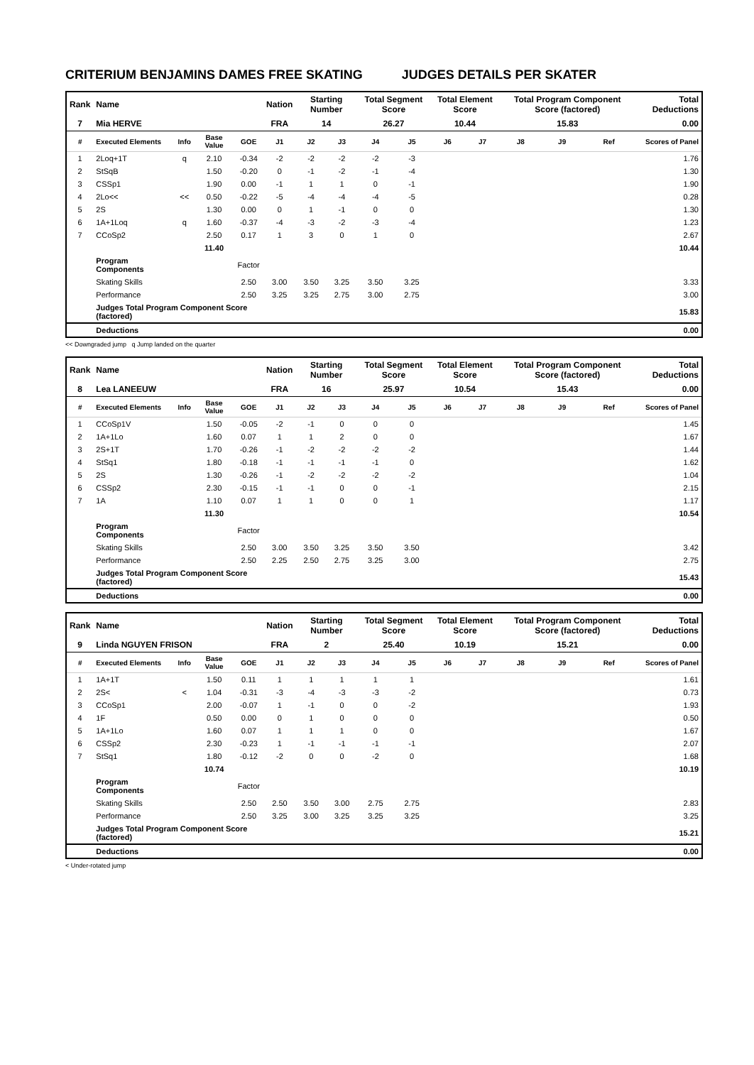CRITERIUM BENJAMINS DAMES FREE SKATING JUDGES DETAILS PER SKATER
| Rank | Name | | | | Nation | Starting Number | | Total Segment Score | | Total Element Score | | Total Program Component Score (factored) | | | Total Deductions |
| --- | --- | --- | --- | --- | --- | --- | --- | --- | --- | --- | --- | --- | --- | --- | --- |
| 7 | Mia HERVE | | | | FRA | 14 | | 26.27 | | 10.44 | | 15.83 | | | 0.00 |
| # | Executed Elements | Info | Base Value | GOE | J1 | J2 | J3 | J4 | J5 | J6 | J7 | J8 | J9 | Ref | Scores of Panel |
| 1 | 2Loq+1T | q | 2.10 | -0.34 | -2 | -2 | -2 | -2 | -3 | | | | | | 1.76 |
| 2 | StSqB | | 1.50 | -0.20 | 0 | -1 | -2 | -1 | -4 | | | | | | 1.30 |
| 3 | CSSp1 | | 1.90 | 0.00 | -1 | 1 | 1 | 0 | -1 | | | | | | 1.90 |
| 4 | 2Lo<< | << | 0.50 | -0.22 | -5 | -4 | -4 | -4 | -5 | | | | | | 0.28 |
| 5 | 2S | | 1.30 | 0.00 | 0 | 1 | -1 | 0 | 0 | | | | | | 1.30 |
| 6 | 1A+1Loq | q | 1.60 | -0.37 | -4 | -3 | -2 | -3 | -4 | | | | | | 1.23 |
| 7 | CCoSp2 | | 2.50 | 0.17 | 1 | 3 | 0 | 1 | 0 | | | | | | 2.67 |
| | | | 11.40 | | | | | | | | | | | | 10.44 |
| | Program Components | | | Factor | | | | | | | | | | | |
| | Skating Skills | | | 2.50 | 3.00 | 3.50 | 3.25 | 3.50 | 3.25 | | | | | | 3.33 |
| | Performance | | | 2.50 | 3.25 | 3.25 | 2.75 | 3.00 | 2.75 | | | | | | 3.00 |
| | Judges Total Program Component Score (factored) | | | | | | | | | | | | | | 15.83 |
| | Deductions | | | | | | | | | | | | | | 0.00 |
<< Downgraded jump q Jump landed on the quarter
| Rank | Name | | | | Nation | Starting Number | | Total Segment Score | | Total Element Score | | Total Program Component Score (factored) | | | Total Deductions |
| --- | --- | --- | --- | --- | --- | --- | --- | --- | --- | --- | --- | --- | --- | --- | --- |
| 8 | Lea LANEEUW | | | | FRA | 16 | | 25.97 | | 10.54 | | 15.43 | | | 0.00 |
| # | Executed Elements | Info | Base Value | GOE | J1 | J2 | J3 | J4 | J5 | J6 | J7 | J8 | J9 | Ref | Scores of Panel |
| 1 | CCoSp1V | | 1.50 | -0.05 | -2 | -1 | 0 | 0 | 0 | | | | | | 1.45 |
| 2 | 1A+1Lo | | 1.60 | 0.07 | 1 | 1 | 2 | 0 | 0 | | | | | | 1.67 |
| 3 | 2S+1T | | 1.70 | -0.26 | -1 | -2 | -2 | -2 | -2 | | | | | | 1.44 |
| 4 | StSq1 | | 1.80 | -0.18 | -1 | -1 | -1 | -1 | 0 | | | | | | 1.62 |
| 5 | 2S | | 1.30 | -0.26 | -1 | -2 | -2 | -2 | -2 | | | | | | 1.04 |
| 6 | CSSp2 | | 2.30 | -0.15 | -1 | -1 | 0 | 0 | -1 | | | | | | 2.15 |
| 7 | 1A | | 1.10 | 0.07 | 1 | 1 | 0 | 0 | 1 | | | | | | 1.17 |
| | | | 11.30 | | | | | | | | | | | | 10.54 |
| | Program Components | | | Factor | | | | | | | | | | | |
| | Skating Skills | | | 2.50 | 3.00 | 3.50 | 3.25 | 3.50 | 3.50 | | | | | | 3.42 |
| | Performance | | | 2.50 | 2.25 | 2.50 | 2.75 | 3.25 | 3.00 | | | | | | 2.75 |
| | Judges Total Program Component Score (factored) | | | | | | | | | | | | | | 15.43 |
| | Deductions | | | | | | | | | | | | | | 0.00 |
| Rank | Name | | | | Nation | Starting Number | | Total Segment Score | | Total Element Score | | Total Program Component Score (factored) | | | Total Deductions |
| --- | --- | --- | --- | --- | --- | --- | --- | --- | --- | --- | --- | --- | --- | --- | --- |
| 9 | Linda NGUYEN FRISON | | | | FRA | 2 | | 25.40 | | 10.19 | | 15.21 | | | 0.00 |
| # | Executed Elements | Info | Base Value | GOE | J1 | J2 | J3 | J4 | J5 | J6 | J7 | J8 | J9 | Ref | Scores of Panel |
| 1 | 1A+1T | | 1.50 | 0.11 | 1 | 1 | 1 | 1 | 1 | | | | | | 1.61 |
| 2 | 2S< | < | 1.04 | -0.31 | -3 | -4 | -3 | -3 | -2 | | | | | | 0.73 |
| 3 | CCoSp1 | | 2.00 | -0.07 | 1 | -1 | 0 | 0 | -2 | | | | | | 1.93 |
| 4 | 1F | | 0.50 | 0.00 | 0 | 1 | 0 | 0 | 0 | | | | | | 0.50 |
| 5 | 1A+1Lo | | 1.60 | 0.07 | 1 | 1 | 1 | 0 | 0 | | | | | | 1.67 |
| 6 | CSSp2 | | 2.30 | -0.23 | 1 | -1 | -1 | -1 | -1 | | | | | | 2.07 |
| 7 | StSq1 | | 1.80 | -0.12 | -2 | 0 | 0 | -2 | 0 | | | | | | 1.68 |
| | | | 10.74 | | | | | | | | | | | | 10.19 |
| | Program Components | | | Factor | | | | | | | | | | | |
| | Skating Skills | | | 2.50 | 2.50 | 3.50 | 3.00 | 2.75 | 2.75 | | | | | | 2.83 |
| | Performance | | | 2.50 | 3.25 | 3.00 | 3.25 | 3.25 | 3.25 | | | | | | 3.25 |
| | Judges Total Program Component Score (factored) | | | | | | | | | | | | | | 15.21 |
| | Deductions | | | | | | | | | | | | | | 0.00 |
< Under-rotated jump